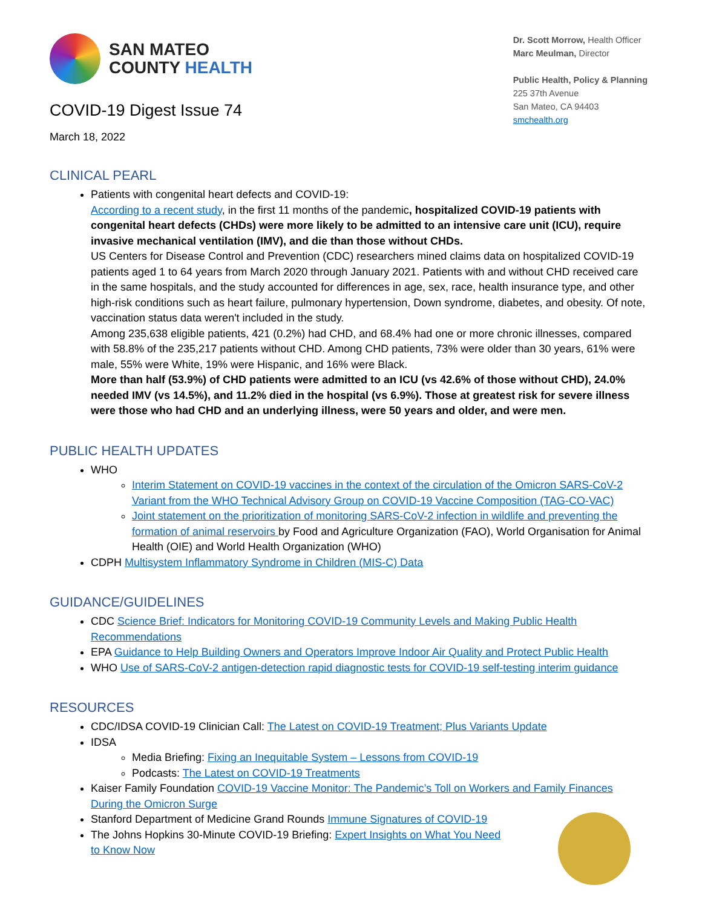SAN MATEO
COUNTY HEALTH
COVID-19 Digest Issue 74
March 18, 2022
Dr. Scott Morrow, Health Officer
Marc Meulman, Director
Public Health, Policy & Planning
225 37th Avenue
San Mateo, CA 94403
smchealth.org
CLINICAL PEARL
Patients with congenital heart defects and COVID-19:
According to a recent study, in the first 11 months of the pandemic, hospitalized COVID-19 patients with congenital heart defects (CHDs) were more likely to be admitted to an intensive care unit (ICU), require invasive mechanical ventilation (IMV), and die than those without CHDs.
US Centers for Disease Control and Prevention (CDC) researchers mined claims data on hospitalized COVID-19 patients aged 1 to 64 years from March 2020 through January 2021. Patients with and without CHD received care in the same hospitals, and the study accounted for differences in age, sex, race, health insurance type, and other high-risk conditions such as heart failure, pulmonary hypertension, Down syndrome, diabetes, and obesity. Of note, vaccination status data weren't included in the study.
Among 235,638 eligible patients, 421 (0.2%) had CHD, and 68.4% had one or more chronic illnesses, compared with 58.8% of the 235,217 patients without CHD. Among CHD patients, 73% were older than 30 years, 61% were male, 55% were White, 19% were Hispanic, and 16% were Black.
More than half (53.9%) of CHD patients were admitted to an ICU (vs 42.6% of those without CHD), 24.0% needed IMV (vs 14.5%), and 11.2% died in the hospital (vs 6.9%). Those at greatest risk for severe illness were those who had CHD and an underlying illness, were 50 years and older, and were men.
PUBLIC HEALTH UPDATES
WHO
Interim Statement on COVID-19 vaccines in the context of the circulation of the Omicron SARS-CoV-2 Variant from the WHO Technical Advisory Group on COVID-19 Vaccine Composition (TAG-CO-VAC)
Joint statement on the prioritization of monitoring SARS-CoV-2 infection in wildlife and preventing the formation of animal reservoirs by Food and Agriculture Organization (FAO), World Organisation for Animal Health (OIE) and World Health Organization (WHO)
CDPH Multisystem Inflammatory Syndrome in Children (MIS-C) Data
GUIDANCE/GUIDELINES
CDC Science Brief: Indicators for Monitoring COVID-19 Community Levels and Making Public Health Recommendations
EPA Guidance to Help Building Owners and Operators Improve Indoor Air Quality and Protect Public Health
WHO Use of SARS-CoV-2 antigen-detection rapid diagnostic tests for COVID-19 self-testing interim guidance
RESOURCES
CDC/IDSA COVID-19 Clinician Call: The Latest on COVID-19 Treatment; Plus Variants Update
IDSA
Media Briefing: Fixing an Inequitable System – Lessons from COVID-19
Podcasts: The Latest on COVID-19 Treatments
Kaiser Family Foundation COVID-19 Vaccine Monitor: The Pandemic’s Toll on Workers and Family Finances During the Omicron Surge
Stanford Department of Medicine Grand Rounds Immune Signatures of COVID-19
The Johns Hopkins 30-Minute COVID-19 Briefing: Expert Insights on What You Need to Know Now